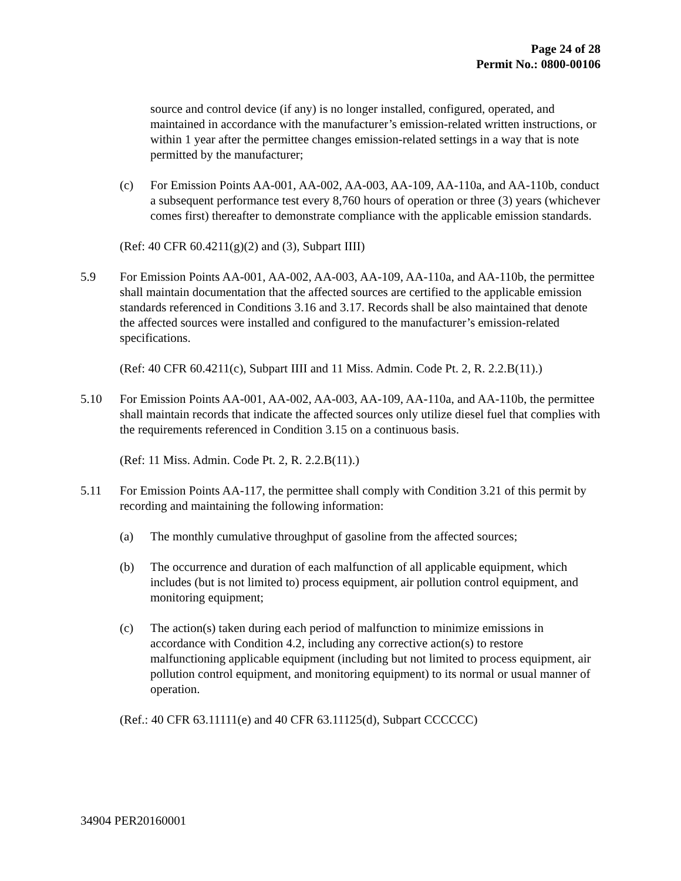Page 24 of 28
Permit No.: 0800-00106
source and control device (if any) is no longer installed, configured, operated, and maintained in accordance with the manufacturer’s emission-related written instructions, or within 1 year after the permittee changes emission-related settings in a way that is note permitted by the manufacturer;
(c) For Emission Points AA-001, AA-002, AA-003, AA-109, AA-110a, and AA-110b, conduct a subsequent performance test every 8,760 hours of operation or three (3) years (whichever comes first) thereafter to demonstrate compliance with the applicable emission standards.
(Ref: 40 CFR 60.4211(g)(2) and (3), Subpart IIII)
5.9 For Emission Points AA-001, AA-002, AA-003, AA-109, AA-110a, and AA-110b, the permittee shall maintain documentation that the affected sources are certified to the applicable emission standards referenced in Conditions 3.16 and 3.17. Records shall be also maintained that denote the affected sources were installed and configured to the manufacturer’s emission-related specifications.
(Ref: 40 CFR 60.4211(c), Subpart IIII and 11 Miss. Admin. Code Pt. 2, R. 2.2.B(11).)
5.10 For Emission Points AA-001, AA-002, AA-003, AA-109, AA-110a, and AA-110b, the permittee shall maintain records that indicate the affected sources only utilize diesel fuel that complies with the requirements referenced in Condition 3.15 on a continuous basis.
(Ref: 11 Miss. Admin. Code Pt. 2, R. 2.2.B(11).)
5.11 For Emission Points AA-117, the permittee shall comply with Condition 3.21 of this permit by recording and maintaining the following information:
(a) The monthly cumulative throughput of gasoline from the affected sources;
(b) The occurrence and duration of each malfunction of all applicable equipment, which includes (but is not limited to) process equipment, air pollution control equipment, and monitoring equipment;
(c) The action(s) taken during each period of malfunction to minimize emissions in accordance with Condition 4.2, including any corrective action(s) to restore malfunctioning applicable equipment (including but not limited to process equipment, air pollution control equipment, and monitoring equipment) to its normal or usual manner of operation.
(Ref.: 40 CFR 63.11111(e) and 40 CFR 63.11125(d), Subpart CCCCCC)
34904 PER20160001